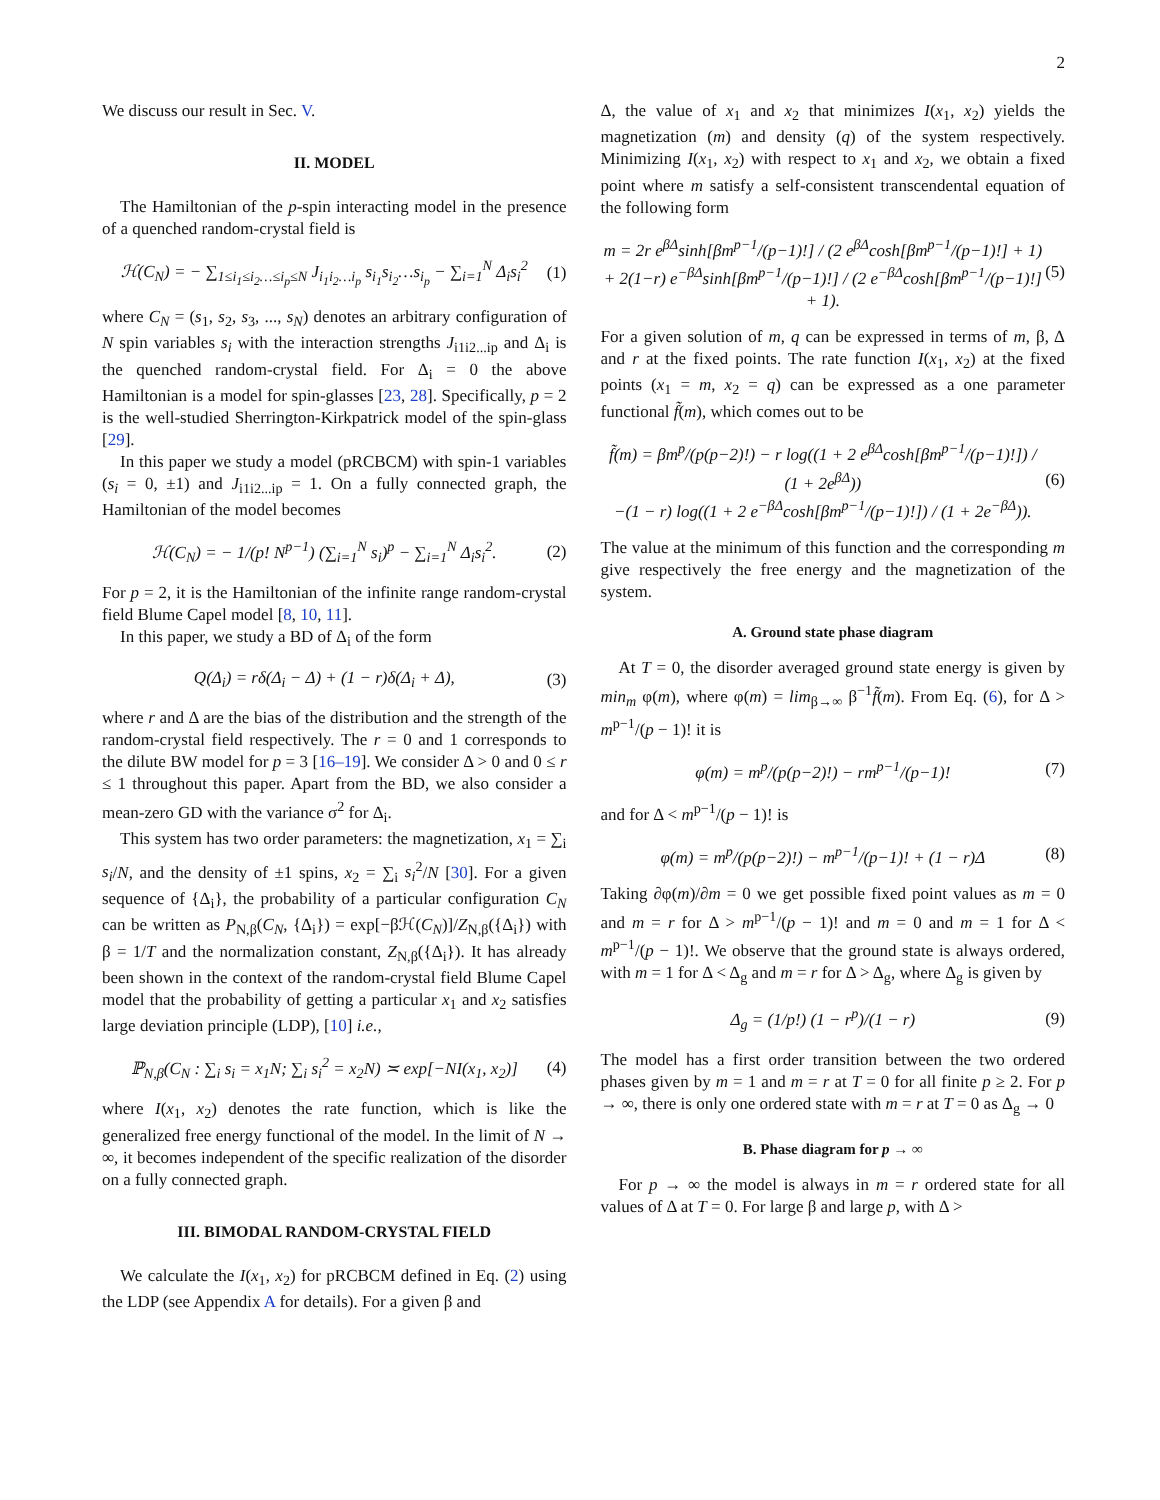2
We discuss our result in Sec. V.
II. MODEL
The Hamiltonian of the p-spin interacting model in the presence of a quenched random-crystal field is
ℋ(C<sub>N</sub>) = − ∑<sub>1≤i<sub>1</sub>≤i<sub>2</sub>…≤i<sub>p</sub>≤N</sub> J<sub>i<sub>1</sub>i<sub>2</sub>…i<sub>p</sub></sub> s<sub>i<sub>1</sub></sub>s<sub>i<sub>2</sub></sub>…s<sub>i<sub>p</sub></sub> − ∑<sub>i=1</sub><sup>N</sup> Δ<sub>i</sub>s<sub>i</sub><sup>2</sup> (1)
where C<sub>N</sub> = (s<sub>1</sub>, s<sub>2</sub>, s<sub>3</sub>, ..., s<sub>N</sub>) denotes an arbitrary configuration of N spin variables s<sub>i</sub> with the interaction strengths J<sub>i1i2...ip</sub> and Δ<sub>i</sub> is the quenched random-crystal field. For Δ<sub>i</sub> = 0 the above Hamiltonian is a model for spin-glasses [23, 28]. Specifically, p = 2 is the well-studied Sherrington-Kirkpatrick model of the spin-glass [29].
In this paper we study a model (pRCBCM) with spin-1 variables (s<sub>i</sub> = 0, ±1) and J<sub>i1i2...ip</sub> = 1. On a fully connected graph, the Hamiltonian of the model becomes
ℋ(C<sub>N</sub>) = − 1/(p! N<sup>p−1</sup>) (∑<sub>i=1</sub><sup>N</sup> s<sub>i</sub>)<sup>p</sup> − ∑<sub>i=1</sub><sup>N</sup> Δ<sub>i</sub>s<sub>i</sub><sup>2</sup>. (2)
For p = 2, it is the Hamiltonian of the infinite range random-crystal field Blume Capel model [8, 10, 11].
In this paper, we study a BD of Δ<sub>i</sub> of the form
Q(Δ<sub>i</sub>) = rδ(Δ<sub>i</sub> − Δ) + (1 − r)δ(Δ<sub>i</sub> + Δ), (3)
where r and Δ are the bias of the distribution and the strength of the random-crystal field respectively. The r = 0 and 1 corresponds to the dilute BW model for p = 3 [16–19]. We consider Δ > 0 and 0 ≤ r ≤ 1 throughout this paper. Apart from the BD, we also consider a mean-zero GD with the variance σ<sup>2</sup> for Δ<sub>i</sub>.
This system has two order parameters: the magnetization, x<sub>1</sub> = ∑<sub>i</sub> s<sub>i</sub>/N, and the density of ±1 spins, x<sub>2</sub> = ∑<sub>i</sub> s<sub>i</sub><sup>2</sup>/N [30]. For a given sequence of {Δ<sub>i</sub>}, the probability of a particular configuration C<sub>N</sub> can be written as P<sub>N,β</sub>(C<sub>N</sub>, {Δ<sub>i</sub>}) = exp[−βℋ(C<sub>N</sub>)]/Z<sub>N,β</sub>({Δ<sub>i</sub>}) with β = 1/T and the normalization constant, Z<sub>N,β</sub>({Δ<sub>i</sub>}). It has already been shown in the context of the random-crystal field Blume Capel model that the probability of getting a particular x<sub>1</sub> and x<sub>2</sub> satisfies large deviation principle (LDP), [10] i.e.,
ℙ<sub>N,β</sub>(C<sub>N</sub> : ∑<sub>i</sub> s<sub>i</sub> = x<sub>1</sub>N; ∑<sub>i</sub> s<sub>i</sub><sup>2</sup> = x<sub>2</sub>N) ≍ exp[−NI(x<sub>1</sub>, x<sub>2</sub>)] (4)
where I(x<sub>1</sub>, x<sub>2</sub>) denotes the rate function, which is like the generalized free energy functional of the model. In the limit of N → ∞, it becomes independent of the specific realization of the disorder on a fully connected graph.
III. BIMODAL RANDOM-CRYSTAL FIELD
We calculate the I(x<sub>1</sub>, x<sub>2</sub>) for pRCBCM defined in Eq. (2) using the LDP (see Appendix A for details). For a given β and
Δ, the value of x<sub>1</sub> and x<sub>2</sub> that minimizes I(x<sub>1</sub>, x<sub>2</sub>) yields the magnetization (m) and density (q) of the system respectively. Minimizing I(x<sub>1</sub>, x<sub>2</sub>) with respect to x<sub>1</sub> and x<sub>2</sub>, we obtain a fixed point where m satisfy a self-consistent transcendental equation of the following form
m = 2r e<sup>βΔ</sup>sinh[βm<sup>p−1</sup>/(p−1)!] / (2 e<sup>βΔ</sup>cosh[βm<sup>p−1</sup>/(p−1)!] + 1) + 2(1−r) e<sup>−βΔ</sup>sinh[βm<sup>p−1</sup>/(p−1)!] / (2 e<sup>−βΔ</sup>cosh[βm<sup>p−1</sup>/(p−1)!] + 1). (5)
For a given solution of m, q can be expressed in terms of m, β, Δ and r at the fixed points. The rate function I(x<sub>1</sub>, x<sub>2</sub>) at the fixed points (x<sub>1</sub> = m, x<sub>2</sub> = q) can be expressed as a one parameter functional f̃(m), which comes out to be
f̃(m) = βm<sup>p</sup>/(p(p−2)!) − r log((1 + 2 e<sup>βΔ</sup>cosh[βm<sup>p−1</sup>/(p−1)!]) / (1 + 2e<sup>βΔ</sup>))
−(1 − r) log((1 + 2 e<sup>−βΔ</sup>cosh[βm<sup>p−1</sup>/(p−1)!]) / (1 + 2e<sup>−βΔ</sup>)). (6)
The value at the minimum of this function and the corresponding m give respectively the free energy and the magnetization of the system.
A. Ground state phase diagram
At T = 0, the disorder averaged ground state energy is given by min<sub>m</sub> φ(m), where φ(m) = lim<sub>β→∞</sub> β<sup>−1</sup>f̃(m). From Eq. (6), for Δ > m<sup>p−1</sup>/(p − 1)! it is
φ(m) = m<sup>p</sup>/(p(p−2)!) − rm<sup>p−1</sup>/(p−1)! (7)
and for Δ < m<sup>p−1</sup>/(p − 1)! is
φ(m) = m<sup>p</sup>/(p(p−2)!) − m<sup>p−1</sup>/(p−1)! + (1 − r)Δ (8)
Taking ∂φ(m)/∂m = 0 we get possible fixed point values as m = 0 and m = r for Δ > m<sup>p−1</sup>/(p − 1)! and m = 0 and m = 1 for Δ < m<sup>p−1</sup>/(p − 1)!. We observe that the ground state is always ordered, with m = 1 for Δ < Δ<sub>g</sub> and m = r for Δ > Δ<sub>g</sub>, where Δ<sub>g</sub> is given by
Δ<sub>g</sub> = (1/p!) (1 − r<sup>p</sup>)/(1 − r) (9)
The model has a first order transition between the two ordered phases given by m = 1 and m = r at T = 0 for all finite p ≥ 2. For p → ∞, there is only one ordered state with m = r at T = 0 as Δ<sub>g</sub> → 0
B. Phase diagram for p → ∞
For p → ∞ the model is always in m = r ordered state for all values of Δ at T = 0. For large β and large p, with Δ >